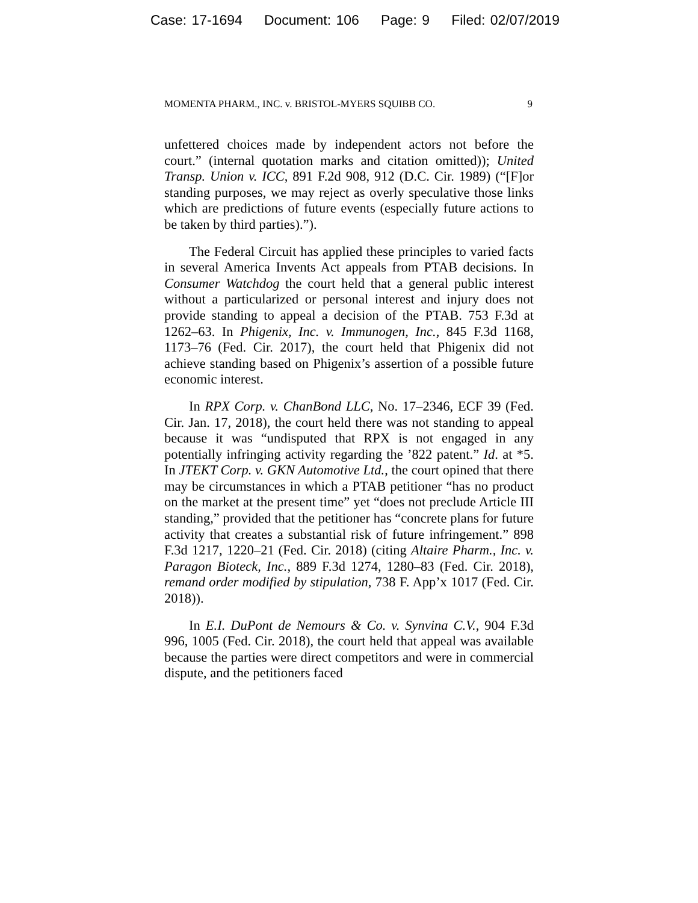Case: 17-1694 Document: 106 Page: 9 Filed: 02/07/2019
MOMENTA PHARM., INC. v. BRISTOL-MYERS SQUIBB CO. 9
unfettered choices made by independent actors not before the court.” (internal quotation marks and citation omitted)); United Transp. Union v. ICC, 891 F.2d 908, 912 (D.C. Cir. 1989) (“[F]or standing purposes, we may reject as overly speculative those links which are predictions of future events (especially future actions to be taken by third parties).”).
The Federal Circuit has applied these principles to varied facts in several America Invents Act appeals from PTAB decisions. In Consumer Watchdog the court held that a general public interest without a particularized or personal interest and injury does not provide standing to appeal a decision of the PTAB. 753 F.3d at 1262–63. In Phigenix, Inc. v. Immunogen, Inc., 845 F.3d 1168, 1173–76 (Fed. Cir. 2017), the court held that Phigenix did not achieve standing based on Phigenix’s assertion of a possible future economic interest.
In RPX Corp. v. ChanBond LLC, No. 17–2346, ECF 39 (Fed. Cir. Jan. 17, 2018), the court held there was not standing to appeal because it was “undisputed that RPX is not engaged in any potentially infringing activity regarding the ’822 patent.” Id. at *5. In JTEKT Corp. v. GKN Automotive Ltd., the court opined that there may be circumstances in which a PTAB petitioner “has no product on the market at the present time” yet “does not preclude Article III standing,” provided that the petitioner has “concrete plans for future activity that creates a substantial risk of future infringement.” 898 F.3d 1217, 1220–21 (Fed. Cir. 2018) (citing Altaire Pharm., Inc. v. Paragon Bioteck, Inc., 889 F.3d 1274, 1280–83 (Fed. Cir. 2018), remand order modified by stipulation, 738 F. App’x 1017 (Fed. Cir. 2018)).
In E.I. DuPont de Nemours & Co. v. Synvina C.V., 904 F.3d 996, 1005 (Fed. Cir. 2018), the court held that appeal was available because the parties were direct competitors and were in commercial dispute, and the petitioners faced